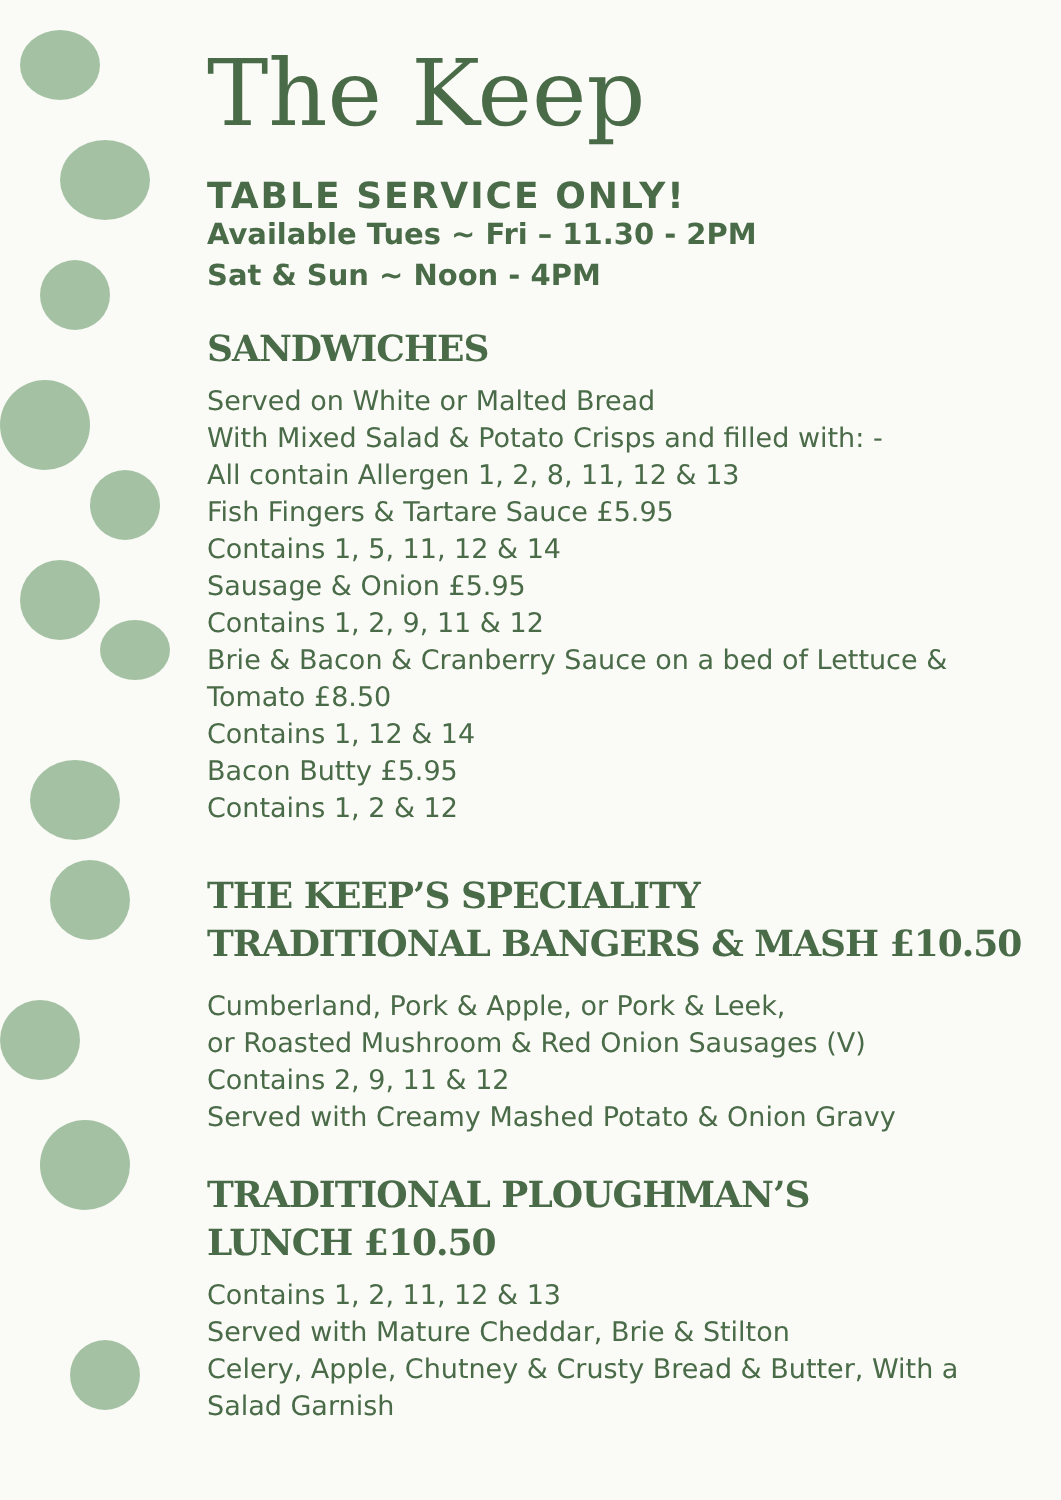The Keep
TABLE SERVICE ONLY!
Available Tues ~ Fri – 11.30 - 2PM
Sat & Sun ~ Noon - 4PM
SANDWICHES
Served on White or Malted Bread
With Mixed Salad & Potato Crisps and filled with: -
All contain Allergen 1, 2, 8, 11, 12 & 13
Fish Fingers & Tartare Sauce £5.95
Contains 1, 5, 11, 12 & 14
Sausage & Onion £5.95
Contains 1, 2, 9, 11 & 12
Brie & Bacon & Cranberry Sauce on a bed of Lettuce & Tomato £8.50
Contains 1, 12 & 14
Bacon Butty £5.95
Contains 1, 2 & 12
THE KEEP’S SPECIALITY
TRADITIONAL BANGERS & MASH £10.50
Cumberland, Pork & Apple, or Pork & Leek,
or Roasted Mushroom & Red Onion Sausages (V)
Contains 2, 9, 11 & 12
Served with Creamy Mashed Potato & Onion Gravy
TRADITIONAL PLOUGHMAN’S
LUNCH £10.50
Contains 1, 2, 11, 12 & 13
Served with Mature Cheddar, Brie & Stilton
Celery, Apple, Chutney & Crusty Bread & Butter, With a Salad Garnish